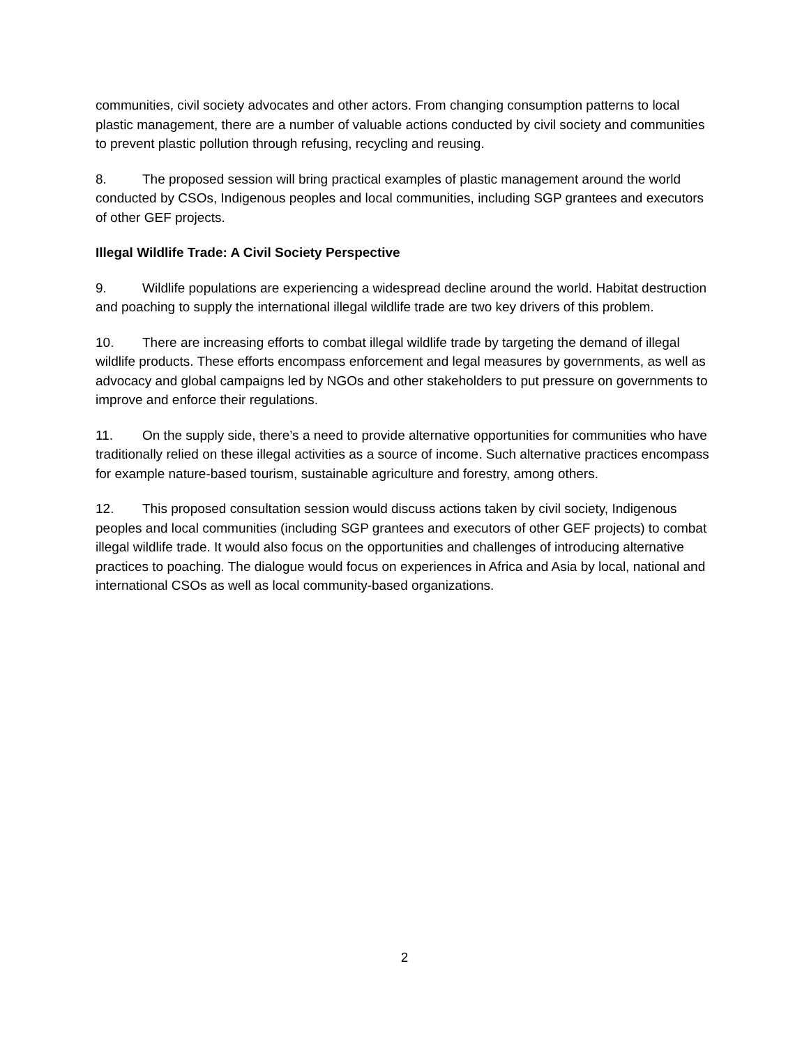communities, civil society advocates and other actors. From changing consumption patterns to local plastic management, there are a number of valuable actions conducted by civil society and communities to prevent plastic pollution through refusing, recycling and reusing.
8. The proposed session will bring practical examples of plastic management around the world conducted by CSOs, Indigenous peoples and local communities, including SGP grantees and executors of other GEF projects.
Illegal Wildlife Trade: A Civil Society Perspective
9. Wildlife populations are experiencing a widespread decline around the world. Habitat destruction and poaching to supply the international illegal wildlife trade are two key drivers of this problem.
10. There are increasing efforts to combat illegal wildlife trade by targeting the demand of illegal wildlife products. These efforts encompass enforcement and legal measures by governments, as well as advocacy and global campaigns led by NGOs and other stakeholders to put pressure on governments to improve and enforce their regulations.
11. On the supply side, there’s a need to provide alternative opportunities for communities who have traditionally relied on these illegal activities as a source of income. Such alternative practices encompass for example nature-based tourism, sustainable agriculture and forestry, among others.
12. This proposed consultation session would discuss actions taken by civil society, Indigenous peoples and local communities (including SGP grantees and executors of other GEF projects) to combat illegal wildlife trade. It would also focus on the opportunities and challenges of introducing alternative practices to poaching. The dialogue would focus on experiences in Africa and Asia by local, national and international CSOs as well as local community-based organizations.
2